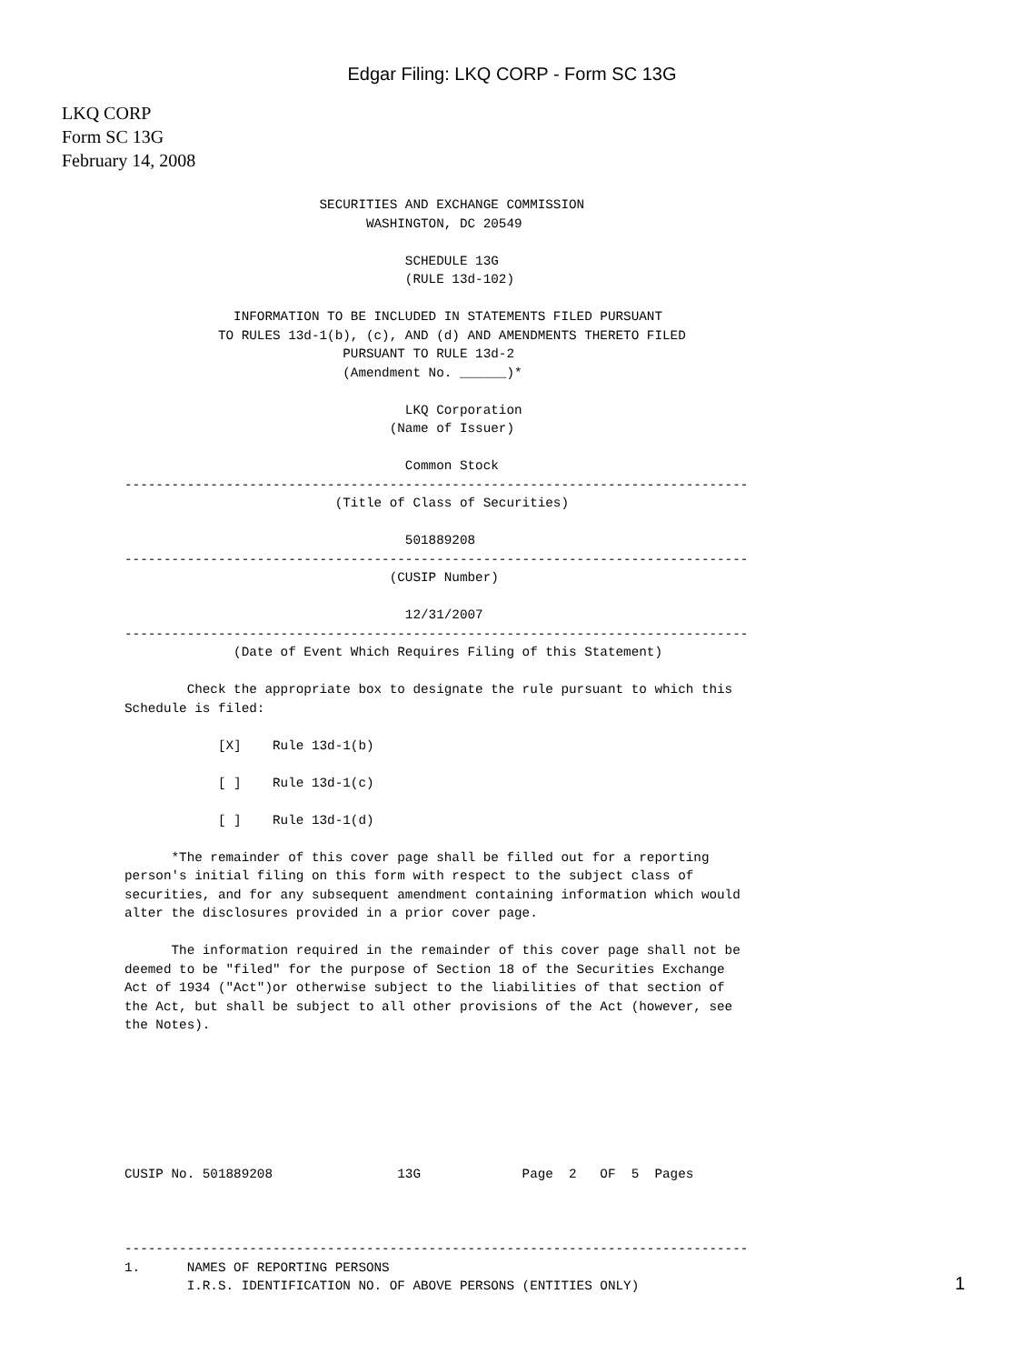Edgar Filing: LKQ CORP - Form SC 13G
LKQ CORP
Form SC 13G
February 14, 2008
                         SECURITIES AND EXCHANGE COMMISSION
                               WASHINGTON, DC 20549

                                    SCHEDULE 13G
                                    (RULE 13d-102)

              INFORMATION TO BE INCLUDED IN STATEMENTS FILED PURSUANT
            TO RULES 13d-1(b), (c), AND (d) AND AMENDMENTS THERETO FILED
                            PURSUANT TO RULE 13d-2
                            (Amendment No. ______)*

                                    LKQ Corporation
                                  (Name of Issuer)

                                    Common Stock
--------------------------------------------------------------------------------
                           (Title of Class of Securities)

                                    501889208
--------------------------------------------------------------------------------
                                  (CUSIP Number)

                                    12/31/2007
--------------------------------------------------------------------------------
              (Date of Event Which Requires Filing of this Statement)

        Check the appropriate box to designate the rule pursuant to which this
Schedule is filed:

            [X]    Rule 13d-1(b)

            [ ]    Rule 13d-1(c)

            [ ]    Rule 13d-1(d)

      *The remainder of this cover page shall be filled out for a reporting
person's initial filing on this form with respect to the subject class of
securities, and for any subsequent amendment containing information which would
alter the disclosures provided in a prior cover page.

      The information required in the remainder of this cover page shall not be
deemed to be "filed" for the purpose of Section 18 of the Securities Exchange
Act of 1934 ("Act")or otherwise subject to the liabilities of that section of
the Act, but shall be subject to all other provisions of the Act (however, see
the Notes).







CUSIP No. 501889208                13G             Page  2   OF  5  Pages



--------------------------------------------------------------------------------
1.      NAMES OF REPORTING PERSONS
        I.R.S. IDENTIFICATION NO. OF ABOVE PERSONS (ENTITIES ONLY)
1